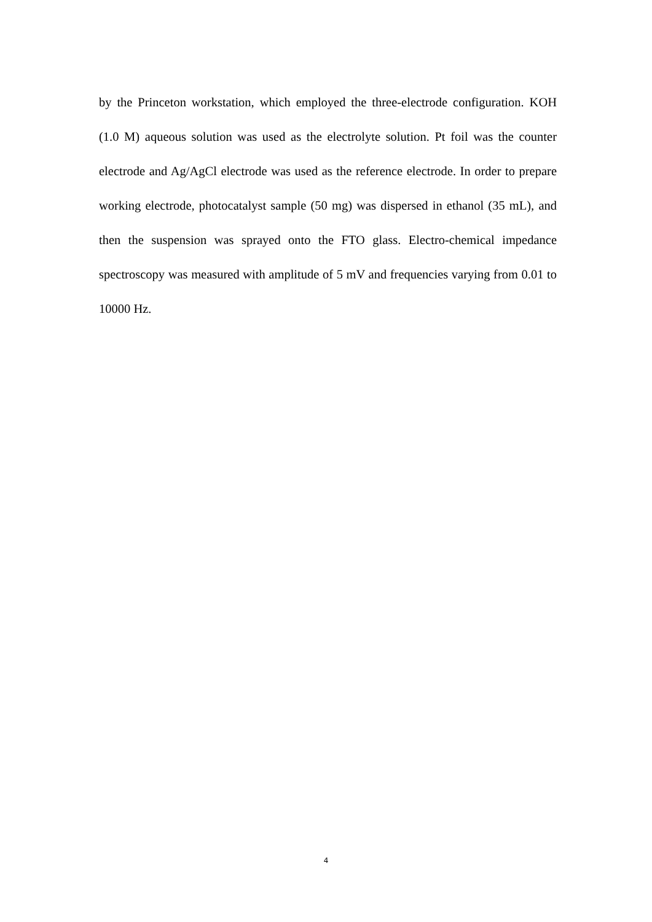by the Princeton workstation, which employed the three-electrode configuration. KOH (1.0 M) aqueous solution was used as the electrolyte solution. Pt foil was the counter electrode and Ag/AgCl electrode was used as the reference electrode. In order to prepare working electrode, photocatalyst sample (50 mg) was dispersed in ethanol (35 mL), and then the suspension was sprayed onto the FTO glass. Electro-chemical impedance spectroscopy was measured with amplitude of 5 mV and frequencies varying from 0.01 to 10000 Hz.
4